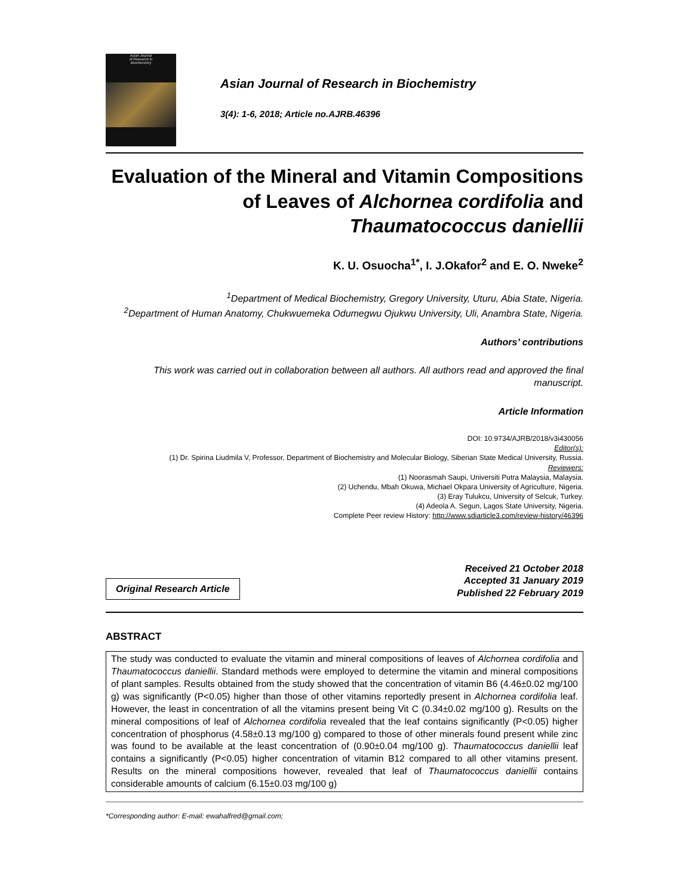Asian Journal
of Research in
Biochemistry
Asian Journal of Research in Biochemistry
3(4): 1-6, 2018; Article no.AJRB.46396
Evaluation of the Mineral and Vitamin Compositions of Leaves of Alchornea cordifolia and Thaumatococcus daniellii
K. U. Osuocha<sup>1*</sup>, I. J.Okafor<sup>2</sup> and E. O. Nweke<sup>2</sup>
<sup>1</sup> Department of Medical Biochemistry, Gregory University, Uturu, Abia State, Nigeria.
<sup>2</sup> Department of Human Anatomy, Chukwuemeka Odumegwu Ojukwu University, Uli, Anambra State, Nigeria.
Authors’ contributions
This work was carried out in collaboration between all authors. All authors read and approved the final manuscript.
Article Information
DOI: 10.9734/AJRB/2018/v3i430056
Editor(s):
(1) Dr. Spirina Liudmila V, Professor, Department of Biochemistry and Molecular Biology, Siberian State Medical University, Russia.
Reviewers:
(1) Noorasmah Saupi, Universiti Putra Malaysia, Malaysia.
(2) Uchendu, Mbah Okuwa, Michael Okpara University of Agriculture, Nigeria.
(3) Eray Tulukcu, University of Selcuk, Turkey.
(4) Adeola A. Segun, Lagos State University, Nigeria.
Complete Peer review History: http://www.sdiarticle3.com/review-history/46396
Original Research Article
Received 21 October 2018
Accepted 31 January 2019
Published 22 February 2019
ABSTRACT
The study was conducted to evaluate the vitamin and mineral compositions of leaves of Alchornea cordifolia and Thaumatococcus daniellii. Standard methods were employed to determine the vitamin and mineral compositions of plant samples. Results obtained from the study showed that the concentration of vitamin B6 (4.46±0.02 mg/100 g) was significantly (P<0.05) higher than those of other vitamins reportedly present in Alchornea cordifolia leaf. However, the least in concentration of all the vitamins present being Vit C (0.34±0.02 mg/100 g). Results on the mineral compositions of leaf of Alchornea cordifolia revealed that the leaf contains significantly (P<0.05) higher concentration of phosphorus (4.58±0.13 mg/100 g) compared to those of other minerals found present while zinc was found to be available at the least concentration of (0.90±0.04 mg/100 g). Thaumatococcus daniellii leaf contains a significantly (P<0.05) higher concentration of vitamin B12 compared to all other vitamins present. Results on the mineral compositions however, revealed that leaf of Thaumatococcus daniellii contains considerable amounts of calcium (6.15±0.03 mg/100 g)
*Corresponding author: E-mail: ewahalfred@gmail.com;